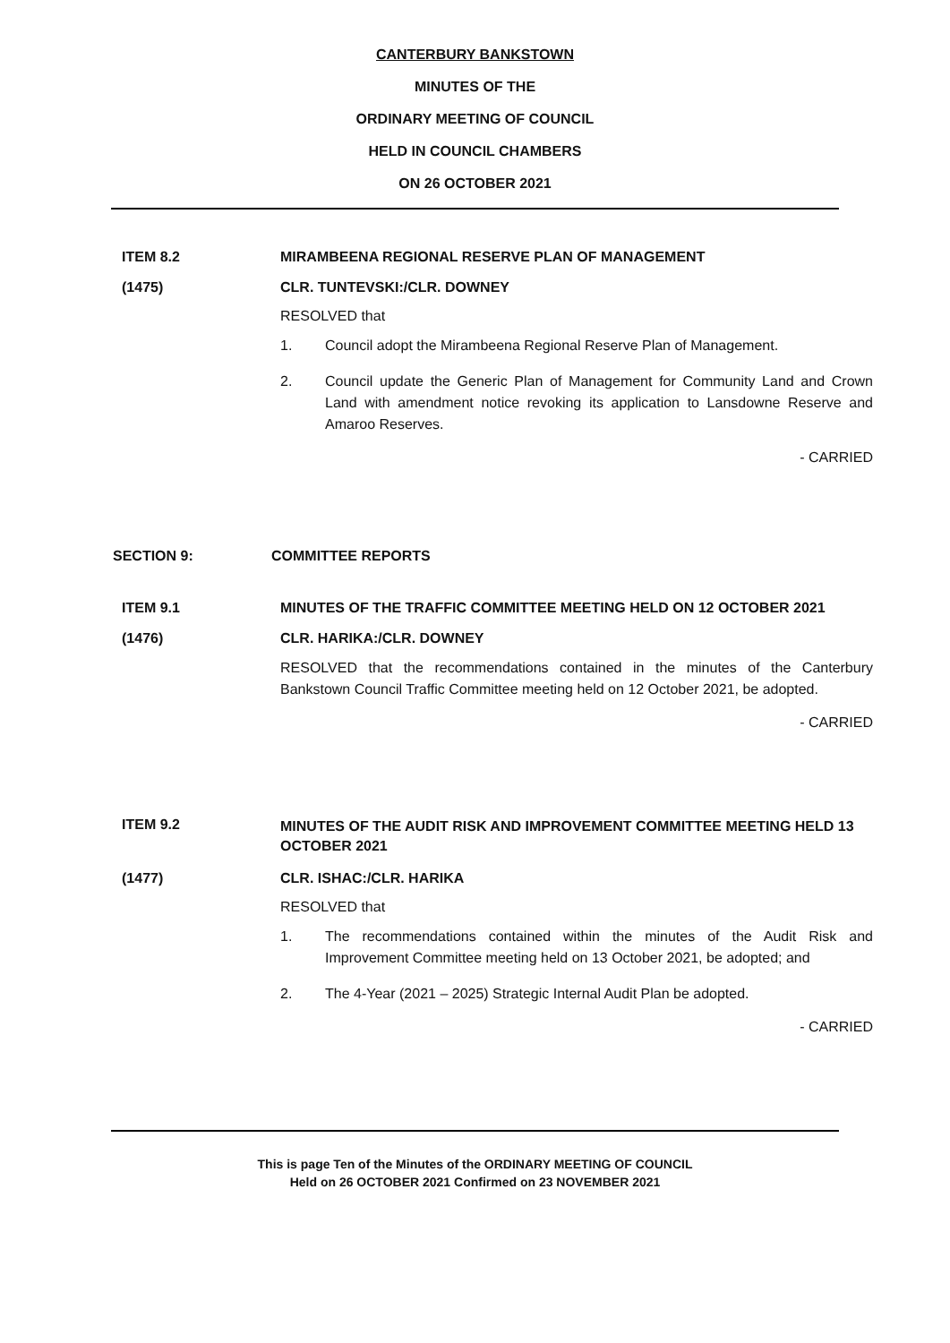CANTERBURY BANKSTOWN
MINUTES OF THE
ORDINARY MEETING OF COUNCIL
HELD IN COUNCIL CHAMBERS
ON 26 OCTOBER 2021
ITEM 8.2 MIRAMBEENA REGIONAL RESERVE PLAN OF MANAGEMENT
(1475) CLR. TUNTEVSKI:/CLR. DOWNEY
RESOLVED that
1. Council adopt the Mirambeena Regional Reserve Plan of Management.
2. Council update the Generic Plan of Management for Community Land and Crown Land with amendment notice revoking its application to Lansdowne Reserve and Amaroo Reserves.
- CARRIED
SECTION 9: COMMITTEE REPORTS
ITEM 9.1 MINUTES OF THE TRAFFIC COMMITTEE MEETING HELD ON 12 OCTOBER 2021
(1476) CLR. HARIKA:/CLR. DOWNEY
RESOLVED that the recommendations contained in the minutes of the Canterbury Bankstown Council Traffic Committee meeting held on 12 October 2021, be adopted.
- CARRIED
ITEM 9.2
MINUTES OF THE AUDIT RISK AND IMPROVEMENT COMMITTEE MEETING HELD 13 OCTOBER 2021
(1477) CLR. ISHAC:/CLR. HARIKA
RESOLVED that
1. The recommendations contained within the minutes of the Audit Risk and Improvement Committee meeting held on 13 October 2021, be adopted; and
2. The 4-Year (2021 – 2025) Strategic Internal Audit Plan be adopted.
- CARRIED
This is page Ten of the Minutes of the ORDINARY MEETING OF COUNCIL
Held on 26 OCTOBER 2021 Confirmed on 23 NOVEMBER 2021